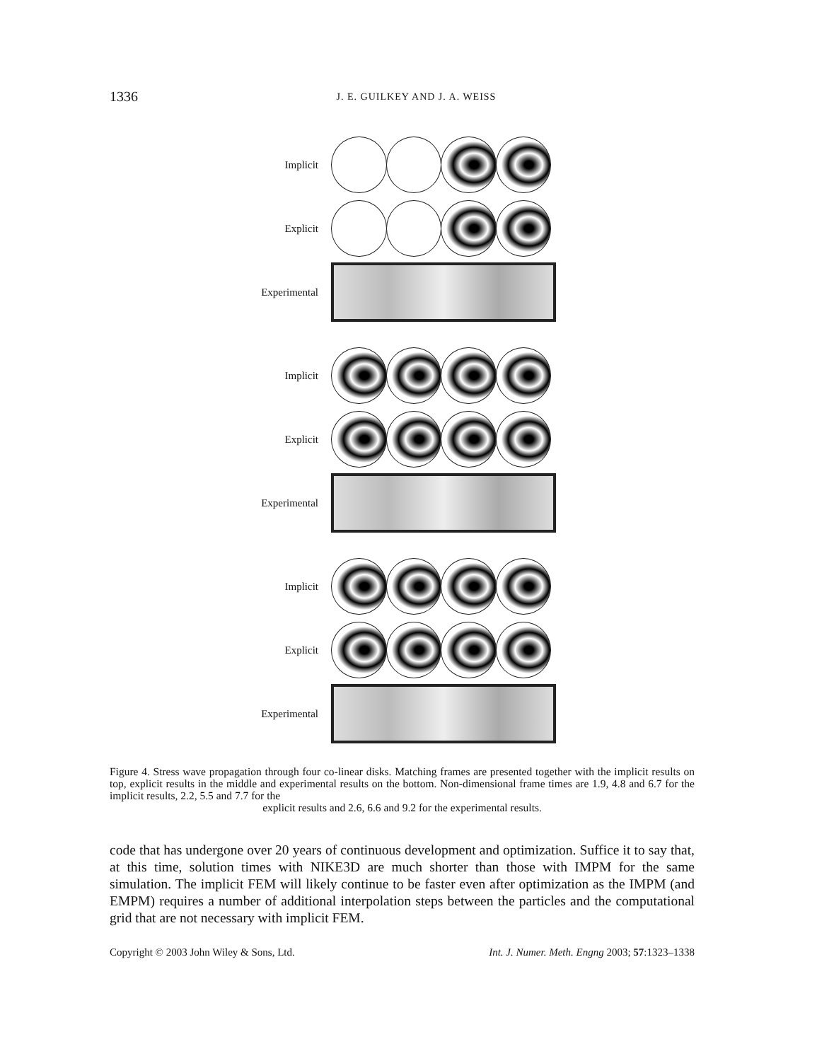1336 J. E. GUILKEY AND J. A. WEISS
Implicit
Explicit
Experimental
Implicit
Explicit
Experimental
Implicit
Explicit
Experimental
Figure 4. Stress wave propagation through four co-linear disks. Matching frames are presented together with the implicit results on top, explicit results in the middle and experimental results on the bottom. Non-dimensional frame times are 1.9, 4.8 and 6.7 for the implicit results, 2.2, 5.5 and 7.7 for the
explicit results and 2.6, 6.6 and 9.2 for the experimental results.
code that has undergone over 20 years of continuous development and optimization. Suffice it to say that, at this time, solution times with NIKE3D are much shorter than those with IMPM for the same simulation. The implicit FEM will likely continue to be faster even after optimization as the IMPM (and EMPM) requires a number of additional interpolation steps between the particles and the computational grid that are not necessary with implicit FEM.
Copyright © 2003 John Wiley & Sons, Ltd. Int. J. Numer. Meth. Engng 2003; 57:1323–1338